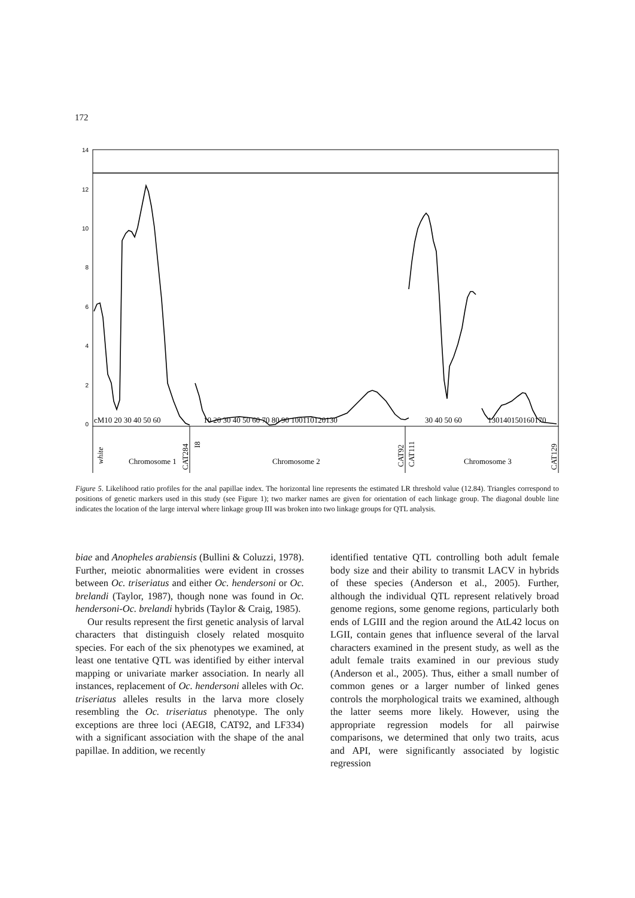172
14
12
10
8
6
4
2
0
cM10 20 30 40 50 60
10 20 30 40 50 60 70 80 90 100110120130
30 40 50 60
130140150160170
Chromosome 1
Chromosome 2
Chromosome 3
white
CAT284
I8
CAT92
CAT111
CAT129
Figure 5. Likelihood ratio profiles for the anal papillae index. The horizontal line represents the estimated LR threshold value (12.84). Triangles correspond to positions of genetic markers used in this study (see Figure 1); two marker names are given for orientation of each linkage group. The diagonal double line indicates the location of the large interval where linkage group III was broken into two linkage groups for QTL analysis.
biae and Anopheles arabiensis (Bullini & Coluzzi, 1978). Further, meiotic abnormalities were evident in crosses between Oc. triseriatus and either Oc. hendersoni or Oc. brelandi (Taylor, 1987), though none was found in Oc. hendersoni-Oc. brelandi hybrids (Taylor & Craig, 1985).
Our results represent the first genetic analysis of larval characters that distinguish closely related mosquito species. For each of the six phenotypes we examined, at least one tentative QTL was identified by either interval mapping or univariate marker association. In nearly all instances, replacement of Oc. hendersoni alleles with Oc. triseriatus alleles results in the larva more closely resembling the Oc. triseriatus phenotype. The only exceptions are three loci (AEGI8, CAT92, and LF334) with a significant association with the shape of the anal papillae. In addition, we recently
identified tentative QTL controlling both adult female body size and their ability to transmit LACV in hybrids of these species (Anderson et al., 2005). Further, although the individual QTL represent relatively broad genome regions, some genome regions, particularly both ends of LGIII and the region around the AtL42 locus on LGII, contain genes that influence several of the larval characters examined in the present study, as well as the adult female traits examined in our previous study (Anderson et al., 2005). Thus, either a small number of common genes or a larger number of linked genes controls the morphological traits we examined, although the latter seems more likely. However, using the appropriate regression models for all pairwise comparisons, we determined that only two traits, acus and API, were significantly associated by logistic regression